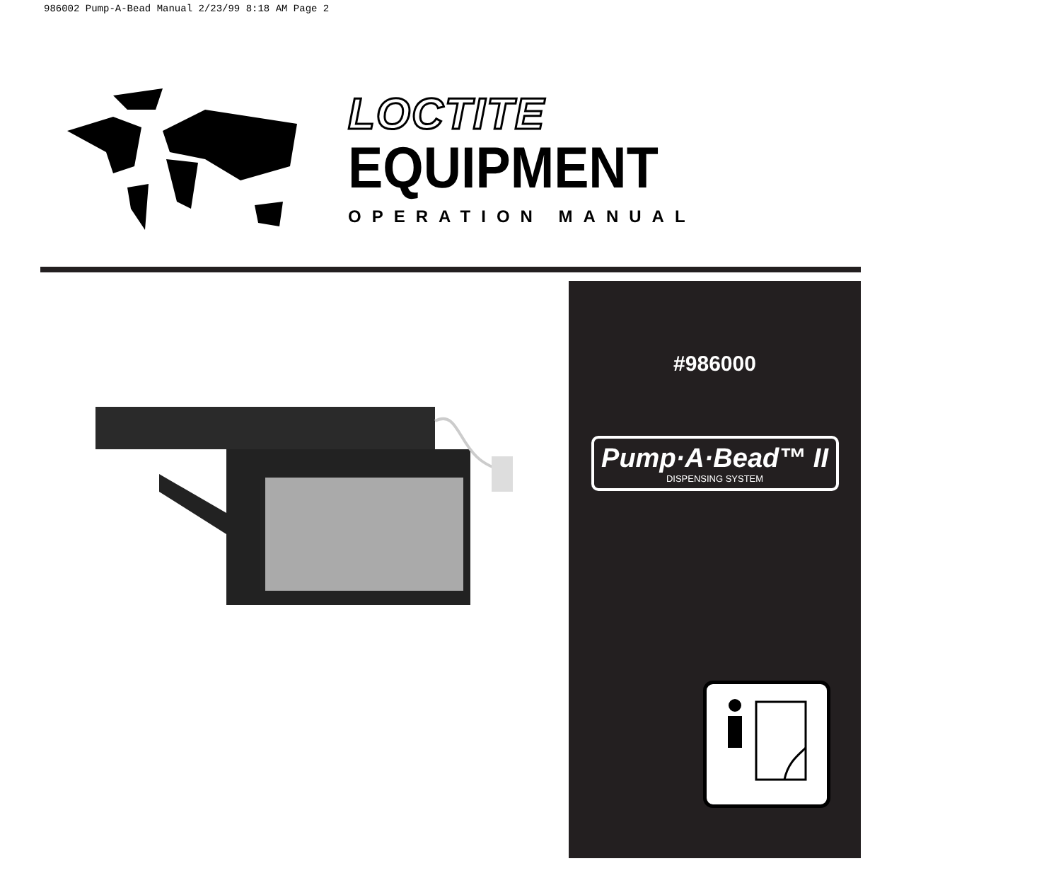986002 Pump-A-Bead Manual 2/23/99 8:18 AM Page 2
LOCTITE
EQUIPMENT
OPERATION MANUAL
#986000
Pump·A·Bead™ II
DISPENSING SYSTEM